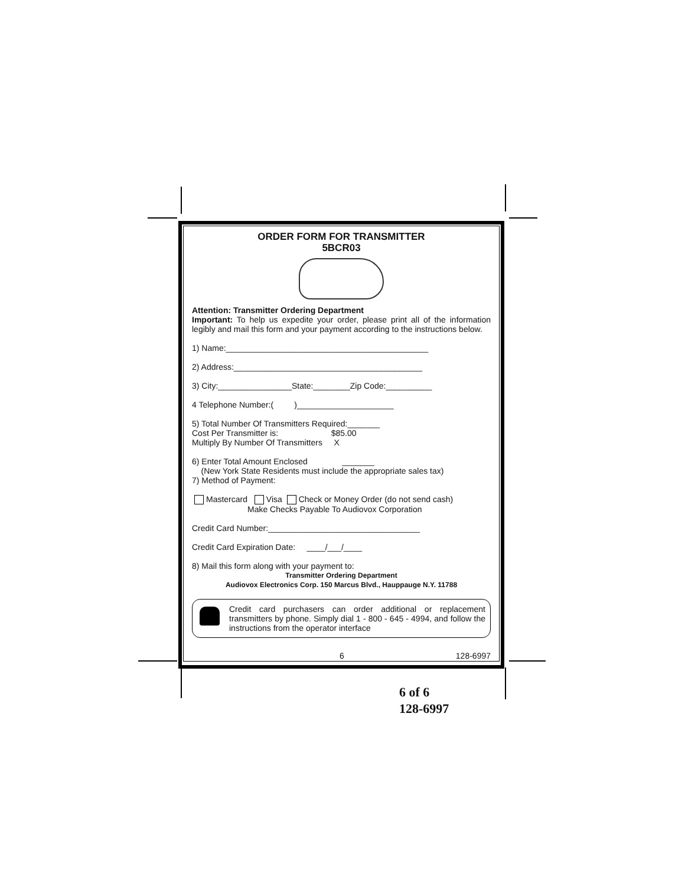ORDER FORM FOR TRANSMITTER
5BCR03
Attention: Transmitter Ordering Department
Important: To help us expedite your order, please print all of the information legibly and mail this form and your payment according to the instructions below.
1) Name:____________________________________________
2) Address:_________________________________________
3) City:________________State:________Zip Code:__________
4 Telephone Number:( )_____________________
5) Total Number Of Transmitters Required:_______
Cost Per Transmitter is: $85.00
Multiply By Number Of Transmitters X
6) Enter Total Amount Enclosed _______
(New York State Residents must include the appropriate sales tax)
7) Method of Payment:
Mastercard Visa Check or Money Order (do not send cash)
Make Checks Payable To Audiovox Corporation
Credit Card Number:_________________________________
Credit Card Expiration Date: ____/___/____
8) Mail this form along with your payment to:
Transmitter Ordering Department
Audiovox Electronics Corp. 150 Marcus Blvd., Hauppauge N.Y. 11788
Credit card purchasers can order additional or replacement transmitters by phone. Simply dial 1 - 800 - 645 - 4994, and follow the instructions from the operator interface
6 128-6997
6 of 6
128-6997